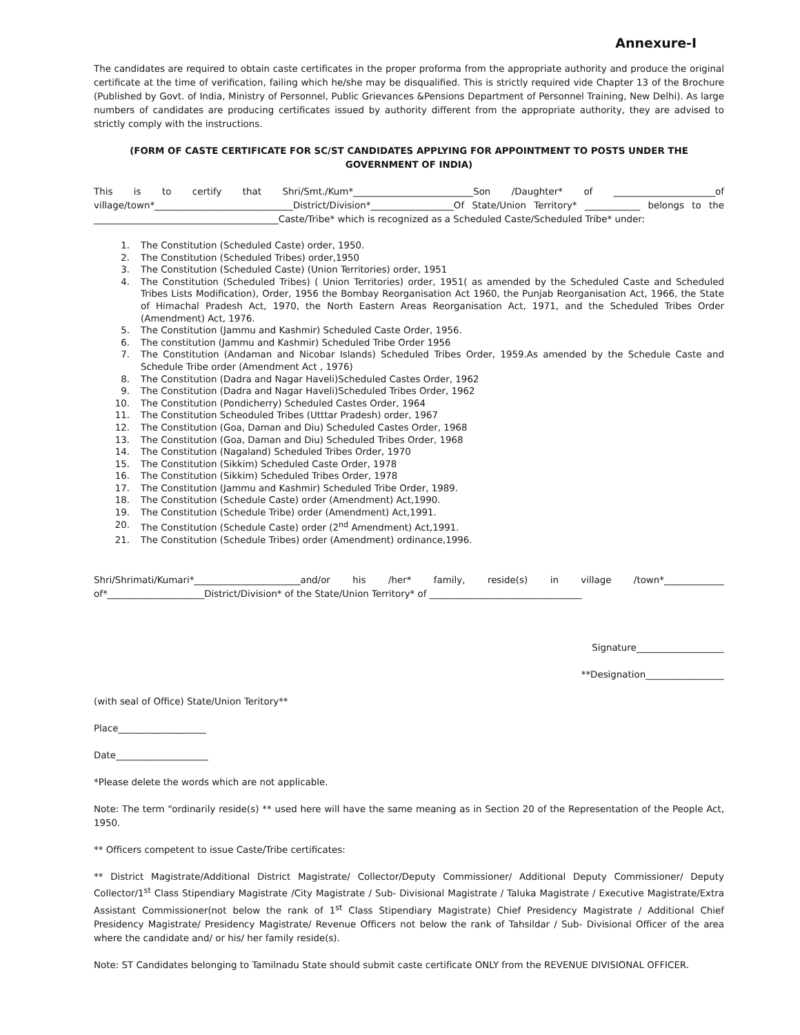Annexure-I
The candidates are required to obtain caste certificates in the proper proforma from the appropriate authority and produce the original certificate at the time of verification, failing which he/she may be disqualified. This is strictly required vide Chapter 13 of the Brochure (Published by Govt. of India, Ministry of Personnel, Public Grievances &Pensions Department of Personnel Training, New Delhi). As large numbers of candidates are producing certificates issued by authority different from the appropriate authority, they are advised to strictly comply with the instructions.
(FORM OF CASTE CERTIFICATE FOR SC/ST CANDIDATES APPLYING FOR APPOINTMENT TO POSTS UNDER THE GOVERNMENT OF INDIA)
This is to certify that Shri/Smt./Kum*__________________________Son /Daughter* of ______________________of village/town*______________________________District/Division*__________________Of State/Union Territory* ____________ belongs to the ________________________________________Caste/Tribe* which is recognized as a Scheduled Caste/Scheduled Tribe* under:
1. The Constitution (Scheduled Caste) order, 1950.
2. The Constitution (Scheduled Tribes) order,1950
3. The Constitution (Scheduled Caste) (Union Territories) order, 1951
4. The Constitution (Scheduled Tribes) ( Union Territories) order, 1951( as amended by the Scheduled Caste and Scheduled Tribes Lists Modification), Order, 1956 the Bombay Reorganisation Act 1960, the Punjab Reorganisation Act, 1966, the State of Himachal Pradesh Act, 1970, the North Eastern Areas Reorganisation Act, 1971, and the Scheduled Tribes Order (Amendment) Act, 1976.
5. The Constitution (Jammu and Kashmir) Scheduled Caste Order, 1956.
6. The constitution (Jammu and Kashmir) Scheduled Tribe Order 1956
7. The Constitution (Andaman and Nicobar Islands) Scheduled Tribes Order, 1959.As amended by the Schedule Caste and Schedule Tribe order (Amendment Act , 1976)
8. The Constitution (Dadra and Nagar Haveli)Scheduled Castes Order, 1962
9. The Constitution (Dadra and Nagar Haveli)Scheduled Tribes Order, 1962
10. The Constitution (Pondicherry) Scheduled Castes Order, 1964
11. The Constitution Scheoduled Tribes (Utttar Pradesh) order, 1967
12. The Constitution (Goa, Daman and Diu) Scheduled Castes Order, 1968
13. The Constitution (Goa, Daman and Diu) Scheduled Tribes Order, 1968
14. The Constitution (Nagaland) Scheduled Tribes Order, 1970
15. The Constitution (Sikkim) Scheduled Caste Order, 1978
16. The Constitution (Sikkim) Scheduled Tribes Order, 1978
17. The Constitution (Jammu and Kashmir) Scheduled Tribe Order, 1989.
18. The Constitution (Schedule Caste) order (Amendment) Act,1990.
19. The Constitution (Schedule Tribe) order (Amendment) Act,1991.
20. The Constitution (Schedule Caste) order (2<sup>nd</sup> Amendment) Act,1991.
21. The Constitution (Schedule Tribes) order (Amendment) ordinance,1996.
Shri/Shrimati/Kumari*_______________________and/or his /her* family, reside(s) in village /town*_____________ of*_____________________District/Division* of the State/Union Territory* of _________________________________
Signature___________________
**Designation_________________
(with seal of Office) State/Union Teritory**
Place___________________
Date____________________
*Please delete the words which are not applicable.
Note: The term “ordinarily reside(s) ** used here will have the same meaning as in Section 20 of the Representation of the People Act, 1950.
** Officers competent to issue Caste/Tribe certificates:
** District Magistrate/Additional District Magistrate/ Collector/Deputy Commissioner/ Additional Deputy Commissioner/ Deputy Collector/1<sup>st</sup> Class Stipendiary Magistrate /City Magistrate / Sub- Divisional Magistrate / Taluka Magistrate / Executive Magistrate/Extra Assistant Commissioner(not below the rank of 1<sup>st</sup> Class Stipendiary Magistrate) Chief Presidency Magistrate / Additional Chief Presidency Magistrate/ Presidency Magistrate/ Revenue Officers not below the rank of Tahsildar / Sub- Divisional Officer of the area where the candidate and/ or his/ her family reside(s).
Note: ST Candidates belonging to Tamilnadu State should submit caste certificate ONLY from the REVENUE DIVISIONAL OFFICER.